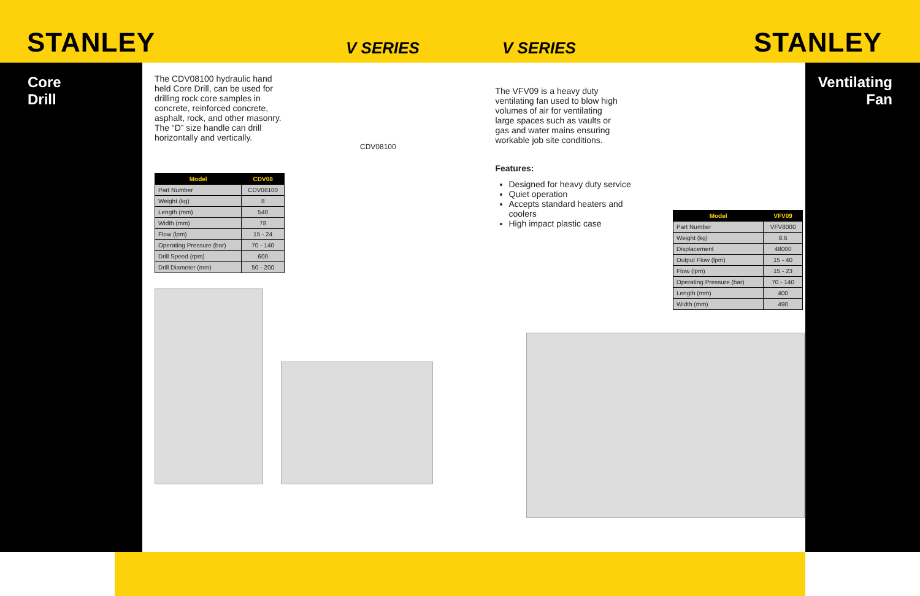STANLEY
V SERIES
V SERIES
STANLEY
Core
Drill
The CDV08100 hydraulic hand held Core Drill, can be used for drilling rock core samples in concrete, reinforced concrete, asphalt, rock, and other masonry. The “D” size handle can drill horizontally and vertically.
CDV08100
| Model | CDV08 |
| --- | --- |
| Part Number | CDV08100 |
| Weight (kg) | 8 |
| Length (mm) | 540 |
| Width (mm) | 78 |
| Flow (lpm) | 15 - 24 |
| Operating Pressure (bar) | 70 - 140 |
| Drill Speed (rpm) | 600 |
| Drill Diameter (mm) | 50 - 200 |
The VFV09 is a heavy duty ventilating fan used to blow high volumes of air for ventilating large spaces such as vaults or gas and water mains ensuring workable job site conditions.
Features:
Designed for heavy duty service
Quiet operation
Accepts standard heaters and coolers
High impact plastic case
| Model | VFV09 |
| --- | --- |
| Part Number | VFV8000 |
| Weight (kg) | 8.6 |
| Displacement | 48000 |
| Output Flow (lpm) | 15 - 40 |
| Flow (lpm) | 15 - 23 |
| Operating Pressure (bar) | 70 - 140 |
| Length (mm) | 400 |
| Width (mm) | 490 |
Ventilating
Fan